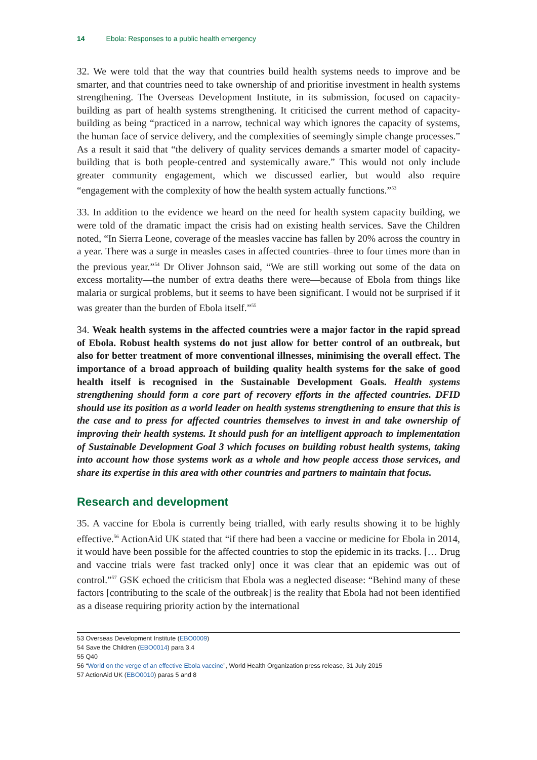14 Ebola: Responses to a public health emergency
32. We were told that the way that countries build health systems needs to improve and be smarter, and that countries need to take ownership of and prioritise investment in health systems strengthening. The Overseas Development Institute, in its submission, focused on capacity-building as part of health systems strengthening. It criticised the current method of capacity-building as being “practiced in a narrow, technical way which ignores the capacity of systems, the human face of service delivery, and the complexities of seemingly simple change processes.” As a result it said that “the delivery of quality services demands a smarter model of capacity-building that is both people-centred and systemically aware.” This would not only include greater community engagement, which we discussed earlier, but would also require “engagement with the complexity of how the health system actually functions.”<sup>53</sup>
33. In addition to the evidence we heard on the need for health system capacity building, we were told of the dramatic impact the crisis had on existing health services. Save the Children noted, “In Sierra Leone, coverage of the measles vaccine has fallen by 20% across the country in a year. There was a surge in measles cases in affected countries–three to four times more than in the previous year.”<sup>54</sup> Dr Oliver Johnson said, “We are still working out some of the data on excess mortality—the number of extra deaths there were—because of Ebola from things like malaria or surgical problems, but it seems to have been significant. I would not be surprised if it was greater than the burden of Ebola itself.”<sup>55</sup>
34. Weak health systems in the affected countries were a major factor in the rapid spread of Ebola. Robust health systems do not just allow for better control of an outbreak, but also for better treatment of more conventional illnesses, minimising the overall effect. The importance of a broad approach of building quality health systems for the sake of good health itself is recognised in the Sustainable Development Goals. Health systems strengthening should form a core part of recovery efforts in the affected countries. DFID should use its position as a world leader on health systems strengthening to ensure that this is the case and to press for affected countries themselves to invest in and take ownership of improving their health systems. It should push for an intelligent approach to implementation of Sustainable Development Goal 3 which focuses on building robust health systems, taking into account how those systems work as a whole and how people access those services, and share its expertise in this area with other countries and partners to maintain that focus.
Research and development
35. A vaccine for Ebola is currently being trialled, with early results showing it to be highly effective.<sup>56</sup> ActionAid UK stated that “if there had been a vaccine or medicine for Ebola in 2014, it would have been possible for the affected countries to stop the epidemic in its tracks. [… Drug and vaccine trials were fast tracked only] once it was clear that an epidemic was out of control.”<sup>57</sup> GSK echoed the criticism that Ebola was a neglected disease: “Behind many of these factors [contributing to the scale of the outbreak] is the reality that Ebola had not been identified as a disease requiring priority action by the international
53 Overseas Development Institute (EBO0009)
54 Save the Children (EBO0014) para 3.4
55 Q40
56 “World on the verge of an effective Ebola vaccine”, World Health Organization press release, 31 July 2015
57 ActionAid UK (EBO0010) paras 5 and 8